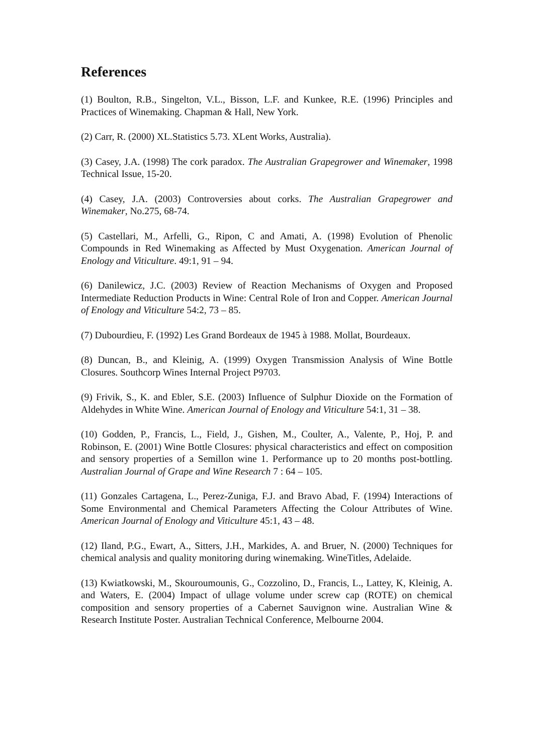References
(1) Boulton, R.B., Singelton, V.L., Bisson, L.F. and Kunkee, R.E. (1996) Principles and Practices of Winemaking. Chapman & Hall, New York.
(2) Carr, R. (2000) XL.Statistics 5.73. XLent Works, Australia).
(3) Casey, J.A. (1998) The cork paradox. The Australian Grapegrower and Winemaker, 1998 Technical Issue, 15-20.
(4) Casey, J.A. (2003) Controversies about corks. The Australian Grapegrower and Winemaker, No.275, 68-74.
(5) Castellari, M., Arfelli, G., Ripon, C and Amati, A. (1998) Evolution of Phenolic Compounds in Red Winemaking as Affected by Must Oxygenation. American Journal of Enology and Viticulture. 49:1, 91 – 94.
(6) Danilewicz, J.C. (2003) Review of Reaction Mechanisms of Oxygen and Proposed Intermediate Reduction Products in Wine: Central Role of Iron and Copper. American Journal of Enology and Viticulture 54:2, 73 – 85.
(7) Dubourdieu, F. (1992) Les Grand Bordeaux de 1945 à 1988. Mollat, Bourdeaux.
(8) Duncan, B., and Kleinig, A. (1999) Oxygen Transmission Analysis of Wine Bottle Closures. Southcorp Wines Internal Project P9703.
(9) Frivik, S., K. and Ebler, S.E. (2003) Influence of Sulphur Dioxide on the Formation of Aldehydes in White Wine. American Journal of Enology and Viticulture 54:1, 31 – 38.
(10) Godden, P., Francis, L., Field, J., Gishen, M., Coulter, A., Valente, P., Hoj, P. and Robinson, E. (2001) Wine Bottle Closures: physical characteristics and effect on composition and sensory properties of a Semillon wine 1. Performance up to 20 months post-bottling. Australian Journal of Grape and Wine Research 7 : 64 – 105.
(11) Gonzales Cartagena, L., Perez-Zuniga, F.J. and Bravo Abad, F. (1994) Interactions of Some Environmental and Chemical Parameters Affecting the Colour Attributes of Wine. American Journal of Enology and Viticulture 45:1, 43 – 48.
(12) Iland, P.G., Ewart, A., Sitters, J.H., Markides, A. and Bruer, N. (2000) Techniques for chemical analysis and quality monitoring during winemaking. WineTitles, Adelaide.
(13) Kwiatkowski, M., Skouroumounis, G., Cozzolino, D., Francis, L., Lattey, K, Kleinig, A. and Waters, E. (2004) Impact of ullage volume under screw cap (ROTE) on chemical composition and sensory properties of a Cabernet Sauvignon wine. Australian Wine & Research Institute Poster. Australian Technical Conference, Melbourne 2004.